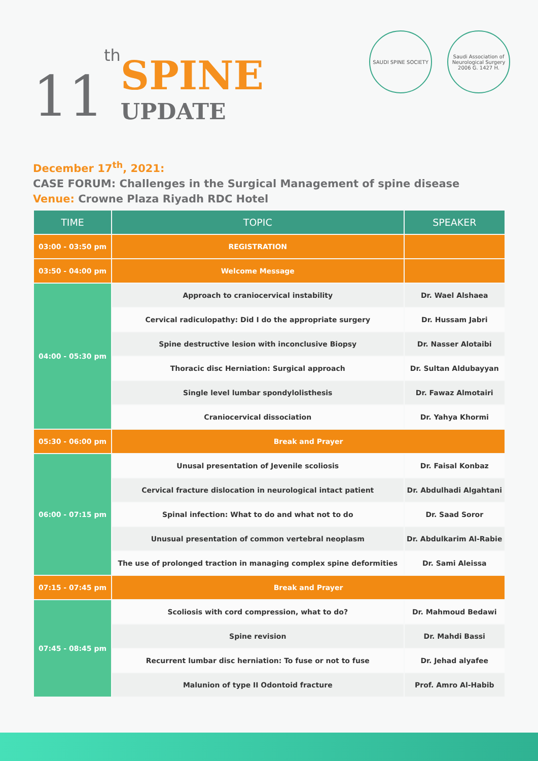11 th
SPINE
UPDATE
SAUDI SPINE SOCIETY Saudi Association of Neurological Surgery
2006 G. 1427 H.
December 17<sup>th</sup>, 2021:
CASE FORUM: Challenges in the Surgical Management of spine disease
Venue: Crowne Plaza Riyadh RDC Hotel
| TIME | TOPIC | SPEAKER |
| --- | --- | --- |
| 03:00 - 03:50 pm | REGISTRATION | |
| 03:50 - 04:00 pm | Welcome Message | |
| 04:00 - 05:30 pm | Approach to craniocervical instability | Dr. Wael Alshaea |
| | Cervical radiculopathy: Did I do the appropriate surgery | Dr. Hussam Jabri |
| | Spine destructive lesion with inconclusive Biopsy | Dr. Nasser Alotaibi |
| | Thoracic disc Herniation: Surgical approach | Dr. Sultan Aldubayyan |
| | Single level lumbar spondylolisthesis | Dr. Fawaz Almotairi |
| | Craniocervical dissociation | Dr. Yahya Khormi |
| 05:30 - 06:00 pm | Break and Prayer | |
| 06:00 - 07:15 pm | Unusal presentation of Jevenile scoliosis | Dr. Faisal Konbaz |
| | Cervical fracture dislocation in neurological intact patient | Dr. Abdulhadi Algahtani |
| | Spinal infection: What to do and what not to do | Dr. Saad Soror |
| | Unusual presentation of common vertebral neoplasm | Dr. Abdulkarim Al-Rabie |
| | The use of prolonged traction in managing complex spine deformities | Dr. Sami Aleissa |
| 07:15 - 07:45 pm | Break and Prayer | |
| 07:45 - 08:45 pm | Scoliosis with cord compression, what to do? | Dr. Mahmoud Bedawi |
| | Spine revision | Dr. Mahdi Bassi |
| | Recurrent lumbar disc herniation: To fuse or not to fuse | Dr. Jehad alyafee |
| | Malunion of type II Odontoid fracture | Prof. Amro Al-Habib |